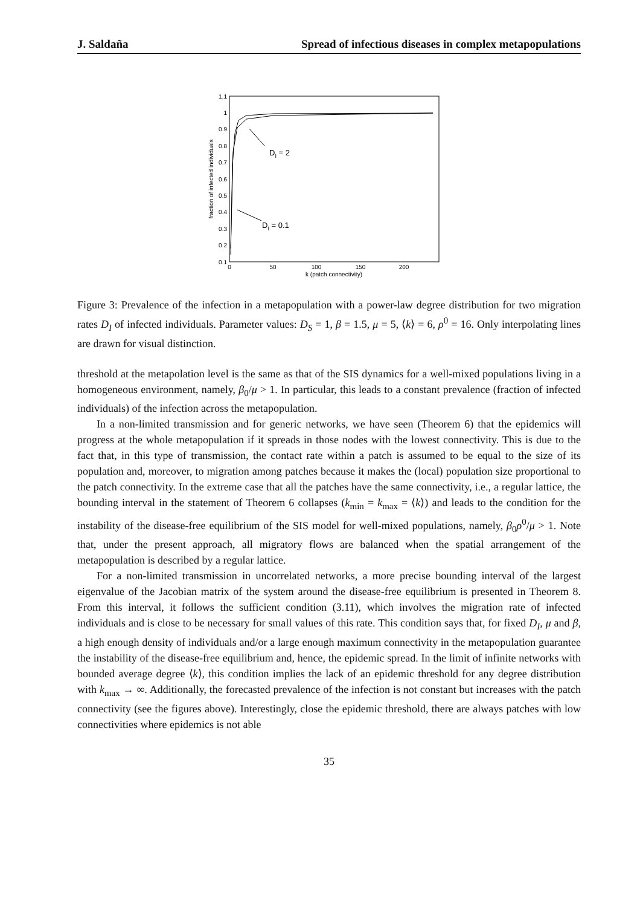J. Saldaña Spread of infectious diseases in complex metapopulations
1.1
1
0.9
0.8
0.7
0.6
0.5
0.4
0.3
0.2
0.1
0
50
100
150
200
k (patch connectivity)
fraction of infected individuals
DI = 2
DI = 0.1
Figure 3: Prevalence of the infection in a metapopulation with a power-law degree distribution for two migration rates D<sub>I</sub> of infected individuals. Parameter values: D<sub>S</sub> = 1, β = 1.5, μ = 5, ⟨k⟩ = 6, ρ<sup>0</sup> = 16. Only interpolating lines are drawn for visual distinction.
threshold at the metapolation level is the same as that of the SIS dynamics for a well-mixed populations living in a homogeneous environment, namely, β<sub>0</sub>/μ > 1. In particular, this leads to a constant prevalence (fraction of infected individuals) of the infection across the metapopulation.
In a non-limited transmission and for generic networks, we have seen (Theorem 6) that the epidemics will progress at the whole metapopulation if it spreads in those nodes with the lowest connectivity. This is due to the fact that, in this type of transmission, the contact rate within a patch is assumed to be equal to the size of its population and, moreover, to migration among patches because it makes the (local) population size proportional to the patch connectivity. In the extreme case that all the patches have the same connectivity, i.e., a regular lattice, the bounding interval in the statement of Theorem 6 collapses (k<sub>min</sub> = k<sub>max</sub> = ⟨k⟩) and leads to the condition for the instability of the disease-free equilibrium of the SIS model for well-mixed populations, namely, β<sub>0</sub>ρ<sup>0</sup>/μ > 1. Note that, under the present approach, all migratory flows are balanced when the spatial arrangement of the metapopulation is described by a regular lattice.
For a non-limited transmission in uncorrelated networks, a more precise bounding interval of the largest eigenvalue of the Jacobian matrix of the system around the disease-free equilibrium is presented in Theorem 8. From this interval, it follows the sufficient condition (3.11), which involves the migration rate of infected individuals and is close to be necessary for small values of this rate. This condition says that, for fixed D<sub>I</sub>, μ and β, a high enough density of individuals and/or a large enough maximum connectivity in the metapopulation guarantee the instability of the disease-free equilibrium and, hence, the epidemic spread. In the limit of infinite networks with bounded average degree ⟨k⟩, this condition implies the lack of an epidemic threshold for any degree distribution with k<sub>max</sub> → ∞. Additionally, the forecasted prevalence of the infection is not constant but increases with the patch connectivity (see the figures above). Interestingly, close the epidemic threshold, there are always patches with low connectivities where epidemics is not able
35